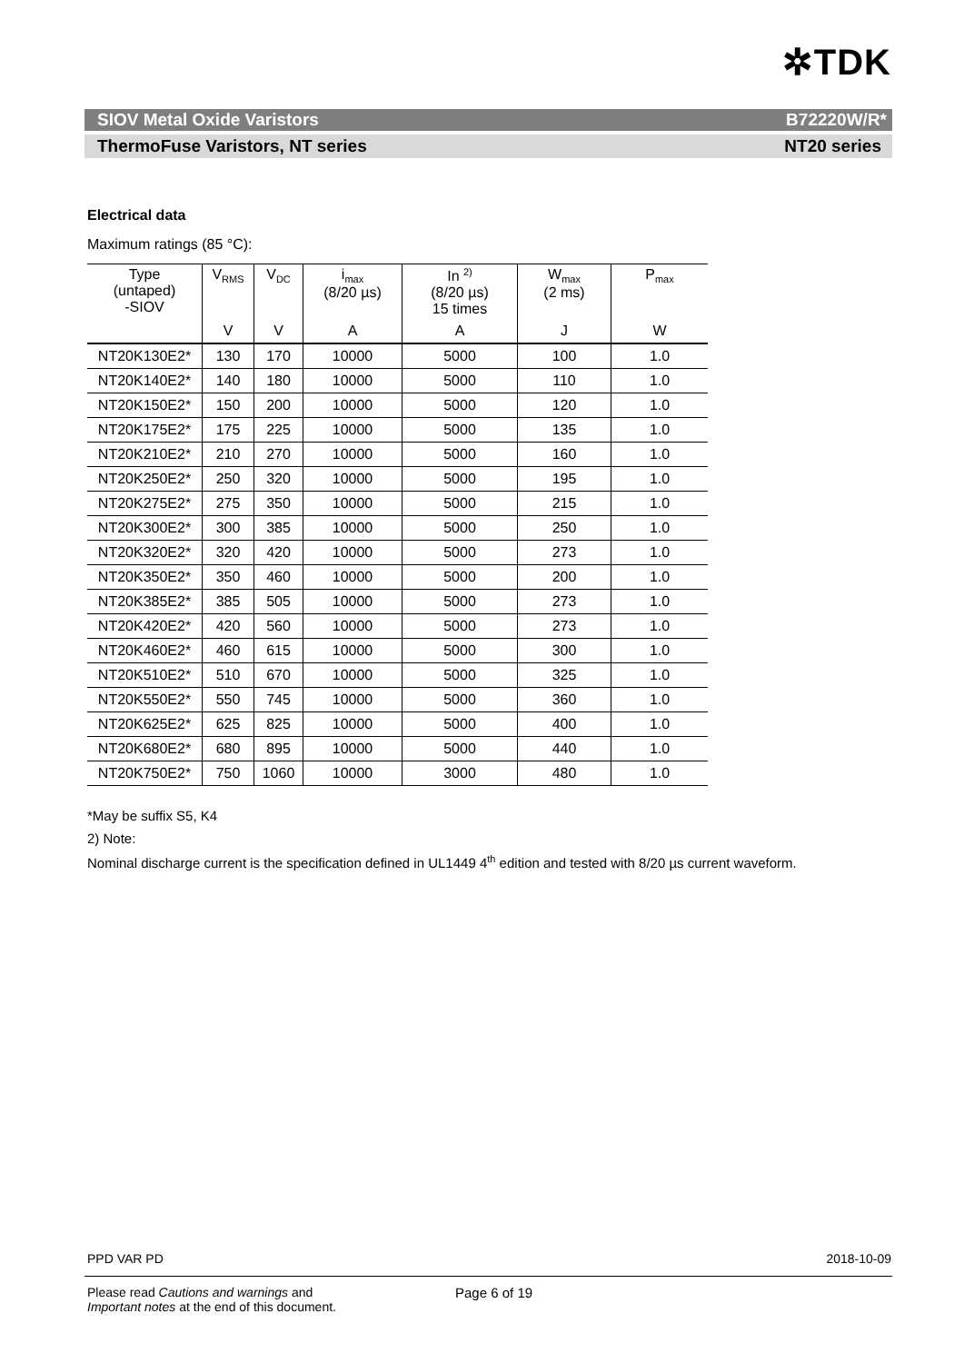✲TDK
SIOV Metal Oxide Varistors B72220W/R*
ThermoFuse Varistors, NT series NT20 series
Electrical data
Maximum ratings (85 °C):
| Type (untaped) -SIOV | V<sub>RMS</sub> | V<sub>DC</sub> | i<sub>max</sub> (8/20 µs) | In <sup>2)</sup> (8/20 µs) 15 times | W<sub>max</sub> (2 ms) | P<sub>max</sub> |
| --- | --- | --- | --- | --- | --- | --- |
| | V | V | A | A | J | W |
| NT20K130E2* | 130 | 170 | 10000 | 5000 | 100 | 1.0 |
| NT20K140E2* | 140 | 180 | 10000 | 5000 | 110 | 1.0 |
| NT20K150E2* | 150 | 200 | 10000 | 5000 | 120 | 1.0 |
| NT20K175E2* | 175 | 225 | 10000 | 5000 | 135 | 1.0 |
| NT20K210E2* | 210 | 270 | 10000 | 5000 | 160 | 1.0 |
| NT20K250E2* | 250 | 320 | 10000 | 5000 | 195 | 1.0 |
| NT20K275E2* | 275 | 350 | 10000 | 5000 | 215 | 1.0 |
| NT20K300E2* | 300 | 385 | 10000 | 5000 | 250 | 1.0 |
| NT20K320E2* | 320 | 420 | 10000 | 5000 | 273 | 1.0 |
| NT20K350E2* | 350 | 460 | 10000 | 5000 | 200 | 1.0 |
| NT20K385E2* | 385 | 505 | 10000 | 5000 | 273 | 1.0 |
| NT20K420E2* | 420 | 560 | 10000 | 5000 | 273 | 1.0 |
| NT20K460E2* | 460 | 615 | 10000 | 5000 | 300 | 1.0 |
| NT20K510E2* | 510 | 670 | 10000 | 5000 | 325 | 1.0 |
| NT20K550E2* | 550 | 745 | 10000 | 5000 | 360 | 1.0 |
| NT20K625E2* | 625 | 825 | 10000 | 5000 | 400 | 1.0 |
| NT20K680E2* | 680 | 895 | 10000 | 5000 | 440 | 1.0 |
| NT20K750E2* | 750 | 1060 | 10000 | 3000 | 480 | 1.0 |
*May be suffix S5, K4
2) Note:
Nominal discharge current is the specification defined in UL1449 4<sup>th</sup> edition and tested with 8/20 µs current waveform.
PPD VAR PD 2018-10-09
Please read Cautions and warnings and
Important notes at the end of this document.
Page 6 of 19